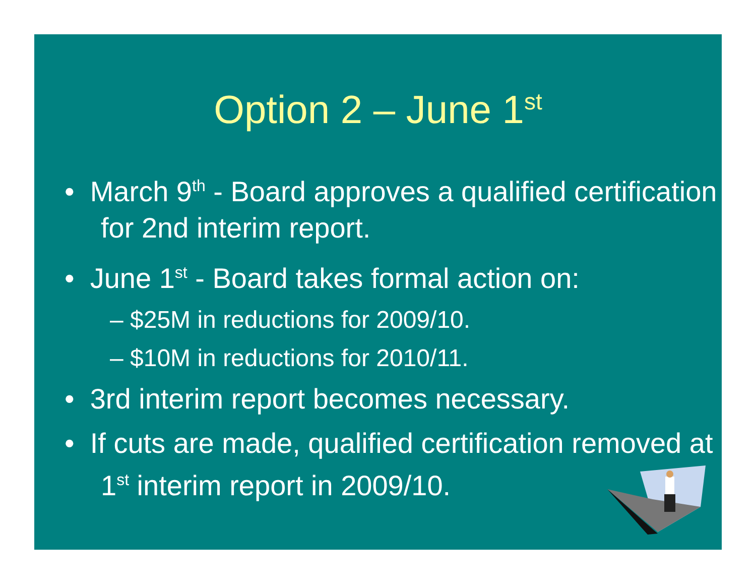Option 2 – June 1<sup>st</sup>
• March 9<sup>th</sup> - Board approves a qualified certification for 2nd interim report.
• June 1<sup>st</sup> - Board takes formal action on:
– $25M in reductions for 2009/10.
– $10M in reductions for 2010/11.
• 3rd interim report becomes necessary.
• If cuts are made, qualified certification removed at 1<sup>st</sup> interim report in 2009/10.